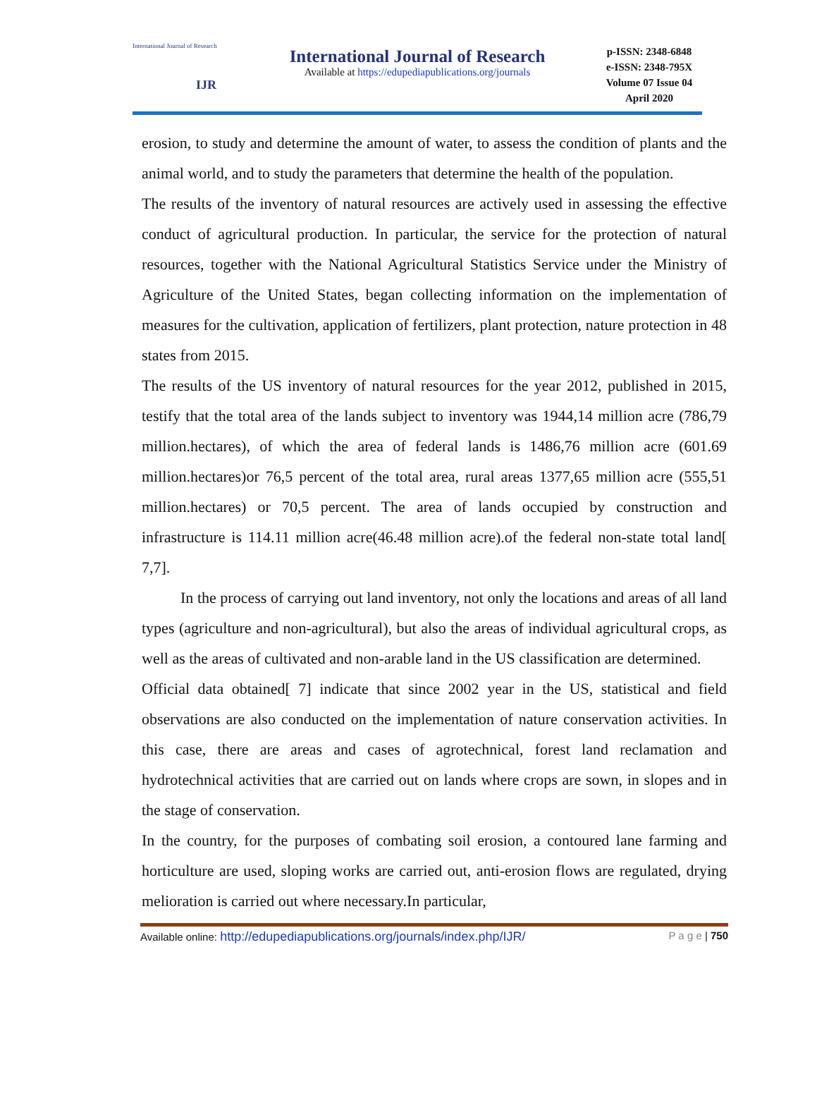International Journal of Research
IJR
International Journal of Research
Available at https://edupediapublications.org/journals
p-ISSN: 2348-6848
e-ISSN: 2348-795X
Volume 07 Issue 04
April 2020
erosion, to study and determine the amount of water, to assess the condition of plants and the animal world, and to study the parameters that determine the health of the population.
The results of the inventory of natural resources are actively used in assessing the effective conduct of agricultural production. In particular, the service for the protection of natural resources, together with the National Agricultural Statistics Service under the Ministry of Agriculture of the United States, began collecting information on the implementation of measures for the cultivation, application of fertilizers, plant protection, nature protection in 48 states from 2015.
The results of the US inventory of natural resources for the year 2012, published in 2015, testify that the total area of the lands subject to inventory was 1944,14 million acre (786,79 million.hectares), of which the area of federal lands is 1486,76 million acre (601.69 million.hectares)or 76,5 percent of the total area, rural areas 1377,65 million acre (555,51 million.hectares) or 70,5 percent. The area of lands occupied by construction and infrastructure is 114.11 million acre(46.48 million acre).of the federal non-state total land[ 7,7].
In the process of carrying out land inventory, not only the locations and areas of all land types (agriculture and non-agricultural), but also the areas of individual agricultural crops, as well as the areas of cultivated and non-arable land in the US classification are determined.
Official data obtained[ 7] indicate that since 2002 year in the US, statistical and field observations are also conducted on the implementation of nature conservation activities. In this case, there are areas and cases of agrotechnical, forest land reclamation and hydrotechnical activities that are carried out on lands where crops are sown, in slopes and in the stage of conservation.
In the country, for the purposes of combating soil erosion, a contoured lane farming and horticulture are used, sloping works are carried out, anti-erosion flows are regulated, drying melioration is carried out where necessary.In particular,
Available online: http://edupediapublications.org/journals/index.php/IJR/ P a g e | 750